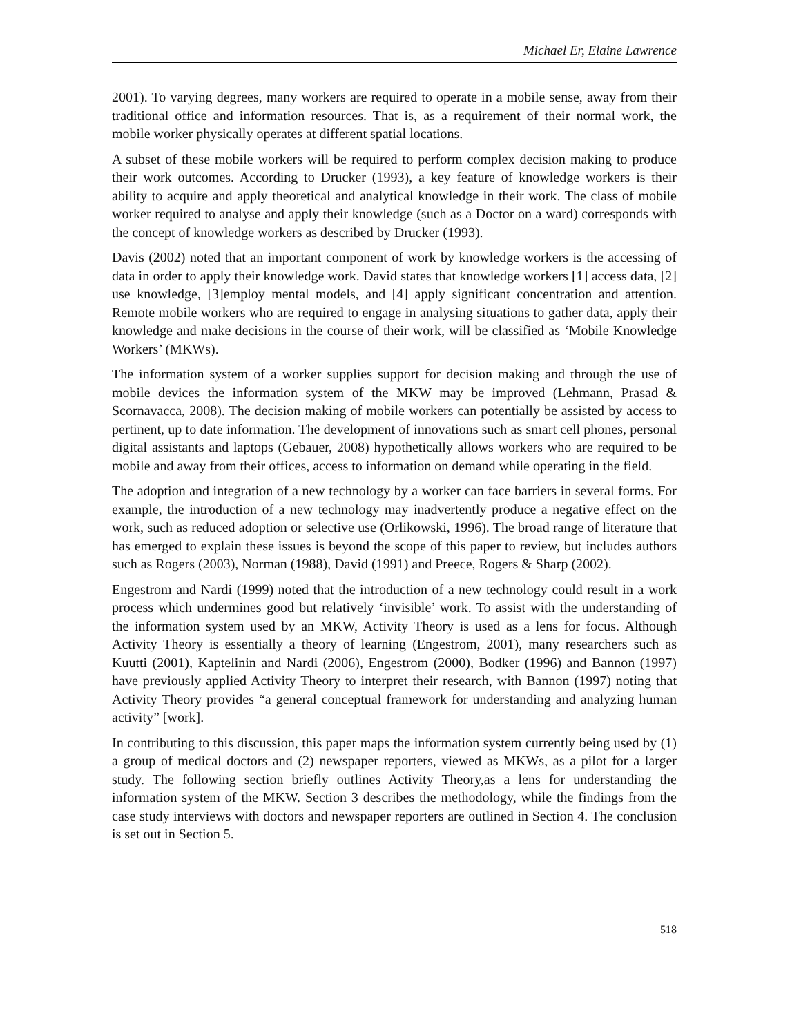Michael Er, Elaine Lawrence
2001). To varying degrees, many workers are required to operate in a mobile sense, away from their traditional office and information resources. That is, as a requirement of their normal work, the mobile worker physically operates at different spatial locations.
A subset of these mobile workers will be required to perform complex decision making to produce their work outcomes. According to Drucker (1993), a key feature of knowledge workers is their ability to acquire and apply theoretical and analytical knowledge in their work. The class of mobile worker required to analyse and apply their knowledge (such as a Doctor on a ward) corresponds with the concept of knowledge workers as described by Drucker (1993).
Davis (2002) noted that an important component of work by knowledge workers is the accessing of data in order to apply their knowledge work. David states that knowledge workers [1] access data, [2] use knowledge, [3]employ mental models, and [4] apply significant concentration and attention. Remote mobile workers who are required to engage in analysing situations to gather data, apply their knowledge and make decisions in the course of their work, will be classified as ‘Mobile Knowledge Workers’ (MKWs).
The information system of a worker supplies support for decision making and through the use of mobile devices the information system of the MKW may be improved (Lehmann, Prasad & Scornavacca, 2008). The decision making of mobile workers can potentially be assisted by access to pertinent, up to date information. The development of innovations such as smart cell phones, personal digital assistants and laptops (Gebauer, 2008) hypothetically allows workers who are required to be mobile and away from their offices, access to information on demand while operating in the field.
The adoption and integration of a new technology by a worker can face barriers in several forms. For example, the introduction of a new technology may inadvertently produce a negative effect on the work, such as reduced adoption or selective use (Orlikowski, 1996). The broad range of literature that has emerged to explain these issues is beyond the scope of this paper to review, but includes authors such as Rogers (2003), Norman (1988), David (1991) and Preece, Rogers & Sharp (2002).
Engestrom and Nardi (1999) noted that the introduction of a new technology could result in a work process which undermines good but relatively ‘invisible’ work. To assist with the understanding of the information system used by an MKW, Activity Theory is used as a lens for focus. Although Activity Theory is essentially a theory of learning (Engestrom, 2001), many researchers such as Kuutti (2001), Kaptelinin and Nardi (2006), Engestrom (2000), Bodker (1996) and Bannon (1997) have previously applied Activity Theory to interpret their research, with Bannon (1997) noting that Activity Theory provides “a general conceptual framework for understanding and analyzing human activity” [work].
In contributing to this discussion, this paper maps the information system currently being used by (1) a group of medical doctors and (2) newspaper reporters, viewed as MKWs, as a pilot for a larger study. The following section briefly outlines Activity Theory,as a lens for understanding the information system of the MKW. Section 3 describes the methodology, while the findings from the case study interviews with doctors and newspaper reporters are outlined in Section 4. The conclusion is set out in Section 5.
518